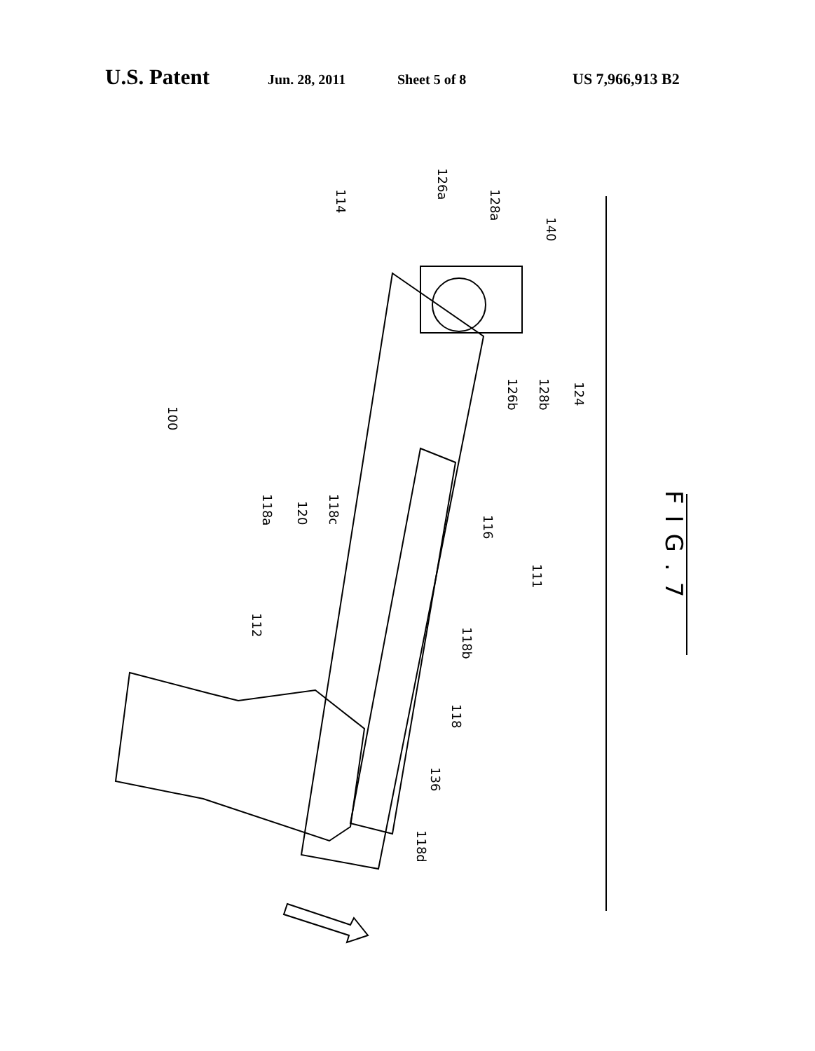U.S. Patent Jun. 28, 2011 Sheet 5 of 8 US 7,966,913 B2
114
126a
128a
140
126b
128b
124
100
118a
120
118c
116
111
112
118b
118
136
118d
FIG.7